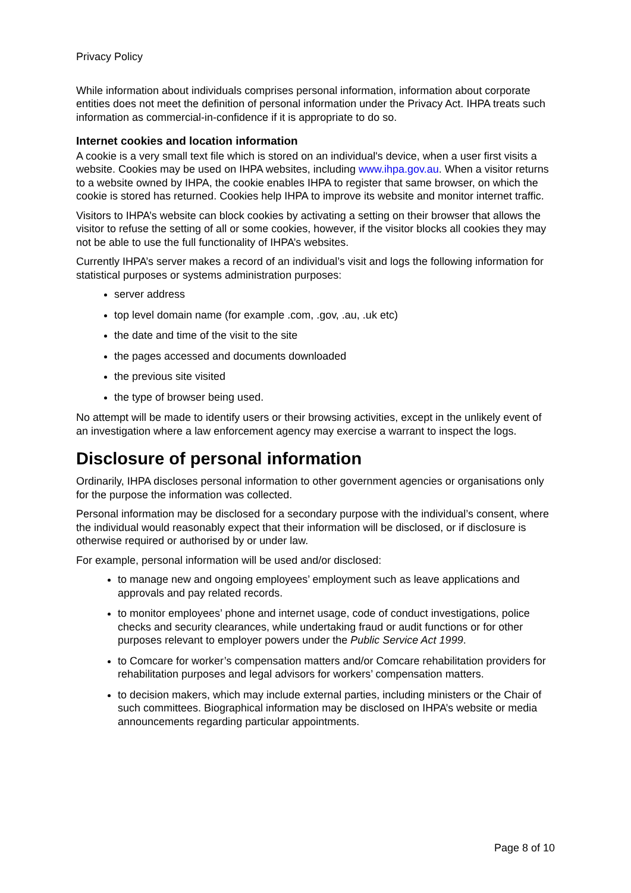Privacy Policy
While information about individuals comprises personal information, information about corporate entities does not meet the definition of personal information under the Privacy Act. IHPA treats such information as commercial-in-confidence if it is appropriate to do so.
Internet cookies and location information
A cookie is a very small text file which is stored on an individual's device, when a user first visits a website. Cookies may be used on IHPA websites, including www.ihpa.gov.au. When a visitor returns to a website owned by IHPA, the cookie enables IHPA to register that same browser, on which the cookie is stored has returned. Cookies help IHPA to improve its website and monitor internet traffic.
Visitors to IHPA’s website can block cookies by activating a setting on their browser that allows the visitor to refuse the setting of all or some cookies, however, if the visitor blocks all cookies they may not be able to use the full functionality of IHPA’s websites.
Currently IHPA’s server makes a record of an individual’s visit and logs the following information for statistical purposes or systems administration purposes:
server address
top level domain name (for example .com, .gov, .au, .uk etc)
the date and time of the visit to the site
the pages accessed and documents downloaded
the previous site visited
the type of browser being used.
No attempt will be made to identify users or their browsing activities, except in the unlikely event of an investigation where a law enforcement agency may exercise a warrant to inspect the logs.
Disclosure of personal information
Ordinarily, IHPA discloses personal information to other government agencies or organisations only for the purpose the information was collected.
Personal information may be disclosed for a secondary purpose with the individual’s consent, where the individual would reasonably expect that their information will be disclosed, or if disclosure is otherwise required or authorised by or under law.
For example, personal information will be used and/or disclosed:
to manage new and ongoing employees’ employment such as leave applications and approvals and pay related records.
to monitor employees’ phone and internet usage, code of conduct investigations, police checks and security clearances, while undertaking fraud or audit functions or for other purposes relevant to employer powers under the Public Service Act 1999.
to Comcare for worker’s compensation matters and/or Comcare rehabilitation providers for rehabilitation purposes and legal advisors for workers’ compensation matters.
to decision makers, which may include external parties, including ministers or the Chair of such committees. Biographical information may be disclosed on IHPA’s website or media announcements regarding particular appointments.
Page 8 of 10